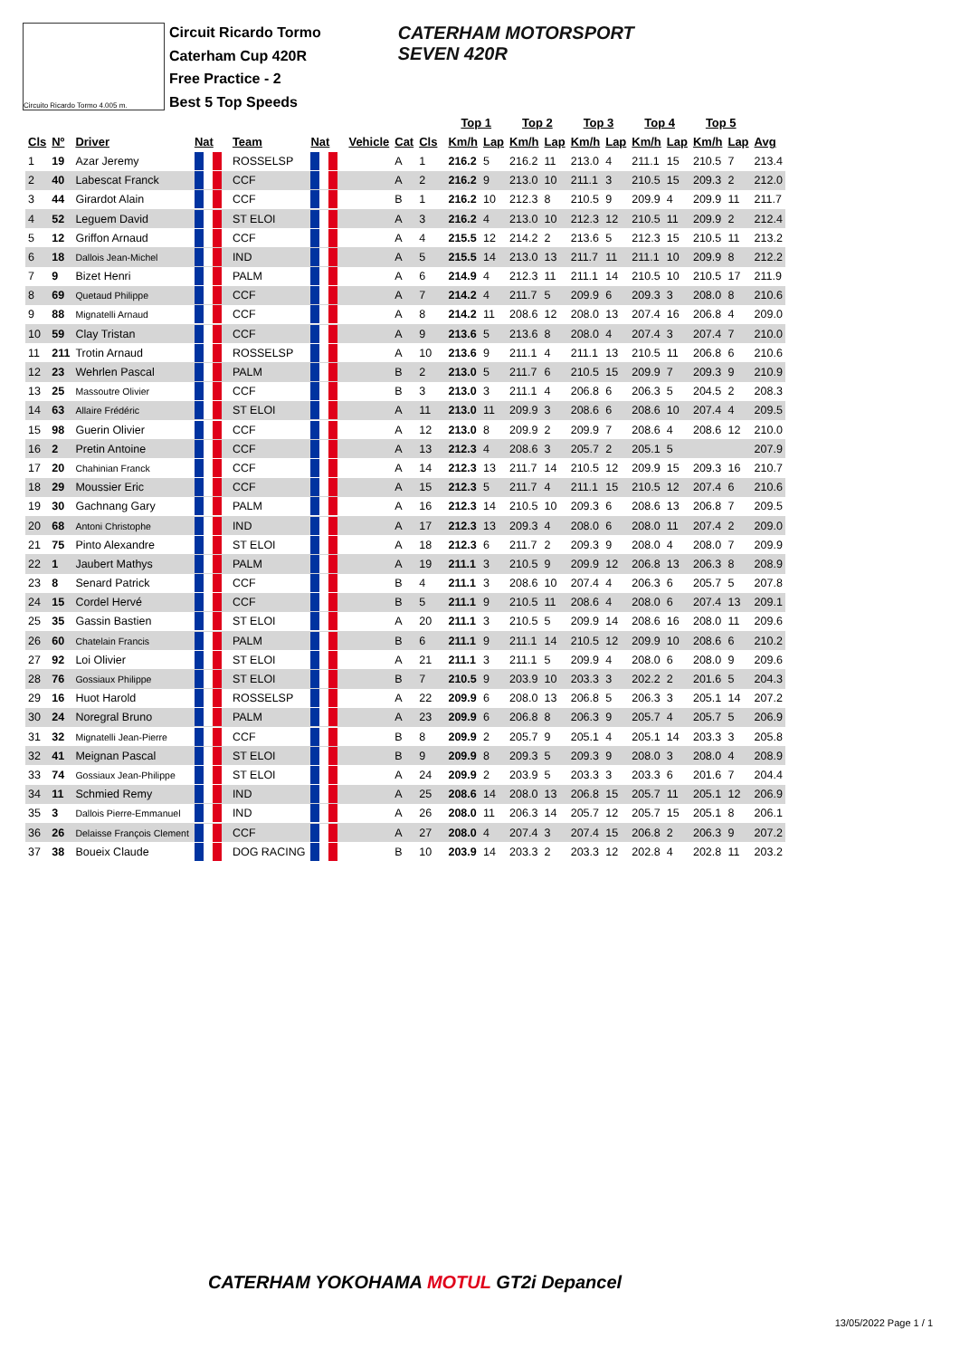Circuito Ricardo Tormo 4.005 m.
Circuit Ricardo Tormo
Caterham Cup 420R
Free Practice - 2
Best 5 Top Speeds
CATERHAM MOTORSPORT
SEVEN 420R
| | | | | | | | | | | | | Top 1 | | Top 2 | | Top 3 | | Top 4 | | Top 5 | | |
| --- | --- | --- | --- | --- | --- | --- | --- | --- | --- | --- | --- | --- | --- | --- | --- | --- | --- | --- | --- | --- | --- | --- |
| Cls | Nº | Driver | Nat | | Team | Nat | | Vehicle | Cat | Cls | | Km/h | Lap | Km/h | Lap | Km/h | Lap | Km/h | Lap | Km/h | Lap | Avg |
| 1 | 19 | Azar Jeremy | | | ROSSELSP | | | | A | 1 | | 216.2 | 5 | 216.2 | 11 | 213.0 | 4 | 211.1 | 15 | 210.5 | 7 | 213.4 |
| 2 | 40 | Labescat Franck | | | CCF | | | | A | 2 | | 216.2 | 9 | 213.0 | 10 | 211.1 | 3 | 210.5 | 15 | 209.3 | 2 | 212.0 |
| 3 | 44 | Girardot Alain | | | CCF | | | | B | 1 | | 216.2 | 10 | 212.3 | 8 | 210.5 | 9 | 209.9 | 4 | 209.9 | 11 | 211.7 |
| 4 | 52 | Leguem David | | | ST ELOI | | | | A | 3 | | 216.2 | 4 | 213.0 | 10 | 212.3 | 12 | 210.5 | 11 | 209.9 | 2 | 212.4 |
| 5 | 12 | Griffon Arnaud | | | CCF | | | | A | 4 | | 215.5 | 12 | 214.2 | 2 | 213.6 | 5 | 212.3 | 15 | 210.5 | 11 | 213.2 |
| 6 | 18 | Dallois Jean-Michel | | | IND | | | | A | 5 | | 215.5 | 14 | 213.0 | 13 | 211.7 | 11 | 211.1 | 10 | 209.9 | 8 | 212.2 |
| 7 | 9 | Bizet Henri | | | PALM | | | | A | 6 | | 214.9 | 4 | 212.3 | 11 | 211.1 | 14 | 210.5 | 10 | 210.5 | 17 | 211.9 |
| 8 | 69 | Quetaud Philippe | | | CCF | | | | A | 7 | | 214.2 | 4 | 211.7 | 5 | 209.9 | 6 | 209.3 | 3 | 208.0 | 8 | 210.6 |
| 9 | 88 | Mignatelli Arnaud | | | CCF | | | | A | 8 | | 214.2 | 11 | 208.6 | 12 | 208.0 | 13 | 207.4 | 16 | 206.8 | 4 | 209.0 |
| 10 | 59 | Clay Tristan | | | CCF | | | | A | 9 | | 213.6 | 5 | 213.6 | 8 | 208.0 | 4 | 207.4 | 3 | 207.4 | 7 | 210.0 |
| 11 | 211 | Trotin Arnaud | | | ROSSELSP | | | | A | 10 | | 213.6 | 9 | 211.1 | 4 | 211.1 | 13 | 210.5 | 11 | 206.8 | 6 | 210.6 |
| 12 | 23 | Wehrlen Pascal | | | PALM | | | | B | 2 | | 213.0 | 5 | 211.7 | 6 | 210.5 | 15 | 209.9 | 7 | 209.3 | 9 | 210.9 |
| 13 | 25 | Massoutre Olivier | | | CCF | | | | B | 3 | | 213.0 | 3 | 211.1 | 4 | 206.8 | 6 | 206.3 | 5 | 204.5 | 2 | 208.3 |
| 14 | 63 | Allaire Frédéric | | | ST ELOI | | | | A | 11 | | 213.0 | 11 | 209.9 | 3 | 208.6 | 6 | 208.6 | 10 | 207.4 | 4 | 209.5 |
| 15 | 98 | Guerin Olivier | | | CCF | | | | A | 12 | | 213.0 | 8 | 209.9 | 2 | 209.9 | 7 | 208.6 | 4 | 208.6 | 12 | 210.0 |
| 16 | 2 | Pretin Antoine | | | CCF | | | | A | 13 | | 212.3 | 4 | 208.6 | 3 | 205.7 | 2 | 205.1 | 5 | | | 207.9 |
| 17 | 20 | Chahinian Franck | | | CCF | | | | A | 14 | | 212.3 | 13 | 211.7 | 14 | 210.5 | 12 | 209.9 | 15 | 209.3 | 16 | 210.7 |
| 18 | 29 | Moussier Eric | | | CCF | | | | A | 15 | | 212.3 | 5 | 211.7 | 4 | 211.1 | 15 | 210.5 | 12 | 207.4 | 6 | 210.6 |
| 19 | 30 | Gachnang Gary | | | PALM | | | | A | 16 | | 212.3 | 14 | 210.5 | 10 | 209.3 | 6 | 208.6 | 13 | 206.8 | 7 | 209.5 |
| 20 | 68 | Antoni Christophe | | | IND | | | | A | 17 | | 212.3 | 13 | 209.3 | 4 | 208.0 | 6 | 208.0 | 11 | 207.4 | 2 | 209.0 |
| 21 | 75 | Pinto Alexandre | | | ST ELOI | | | | A | 18 | | 212.3 | 6 | 211.7 | 2 | 209.3 | 9 | 208.0 | 4 | 208.0 | 7 | 209.9 |
| 22 | 1 | Jaubert Mathys | | | PALM | | | | A | 19 | | 211.1 | 3 | 210.5 | 9 | 209.9 | 12 | 206.8 | 13 | 206.3 | 8 | 208.9 |
| 23 | 8 | Senard Patrick | | | CCF | | | | B | 4 | | 211.1 | 3 | 208.6 | 10 | 207.4 | 4 | 206.3 | 6 | 205.7 | 5 | 207.8 |
| 24 | 15 | Cordel Hervé | | | CCF | | | | B | 5 | | 211.1 | 9 | 210.5 | 11 | 208.6 | 4 | 208.0 | 6 | 207.4 | 13 | 209.1 |
| 25 | 35 | Gassin Bastien | | | ST ELOI | | | | A | 20 | | 211.1 | 3 | 210.5 | 5 | 209.9 | 14 | 208.6 | 16 | 208.0 | 11 | 209.6 |
| 26 | 60 | Chatelain Francis | | | PALM | | | | B | 6 | | 211.1 | 9 | 211.1 | 14 | 210.5 | 12 | 209.9 | 10 | 208.6 | 6 | 210.2 |
| 27 | 92 | Loi Olivier | | | ST ELOI | | | | A | 21 | | 211.1 | 3 | 211.1 | 5 | 209.9 | 4 | 208.0 | 6 | 208.0 | 9 | 209.6 |
| 28 | 76 | Gossiaux Philippe | | | ST ELOI | | | | B | 7 | | 210.5 | 9 | 203.9 | 10 | 203.3 | 3 | 202.2 | 2 | 201.6 | 5 | 204.3 |
| 29 | 16 | Huot Harold | | | ROSSELSP | | | | A | 22 | | 209.9 | 6 | 208.0 | 13 | 206.8 | 5 | 206.3 | 3 | 205.1 | 14 | 207.2 |
| 30 | 24 | Noregral Bruno | | | PALM | | | | A | 23 | | 209.9 | 6 | 206.8 | 8 | 206.3 | 9 | 205.7 | 4 | 205.7 | 5 | 206.9 |
| 31 | 32 | Mignatelli Jean-Pierre | | | CCF | | | | B | 8 | | 209.9 | 2 | 205.7 | 9 | 205.1 | 4 | 205.1 | 14 | 203.3 | 3 | 205.8 |
| 32 | 41 | Meignan Pascal | | | ST ELOI | | | | B | 9 | | 209.9 | 8 | 209.3 | 5 | 209.3 | 9 | 208.0 | 3 | 208.0 | 4 | 208.9 |
| 33 | 74 | Gossiaux Jean-Philippe | | | ST ELOI | | | | A | 24 | | 209.9 | 2 | 203.9 | 5 | 203.3 | 3 | 203.3 | 6 | 201.6 | 7 | 204.4 |
| 34 | 11 | Schmied Remy | | | IND | | | | A | 25 | | 208.6 | 14 | 208.0 | 13 | 206.8 | 15 | 205.7 | 11 | 205.1 | 12 | 206.9 |
| 35 | 3 | Dallois Pierre-Emmanuel | | | IND | | | | A | 26 | | 208.0 | 11 | 206.3 | 14 | 205.7 | 12 | 205.7 | 15 | 205.1 | 8 | 206.1 |
| 36 | 26 | Delaisse François Clement | | | CCF | | | | A | 27 | | 208.0 | 4 | 207.4 | 3 | 207.4 | 15 | 206.8 | 2 | 206.3 | 9 | 207.2 |
| 37 | 38 | Boueix Claude | | | DOG RACING | | | | B | 10 | | 203.9 | 14 | 203.3 | 2 | 203.3 | 12 | 202.8 | 4 | 202.8 | 11 | 203.2 |
CATERHAM YOKOHAMA MOTUL GT2i Depancel
13/05/2022 Page 1 / 1